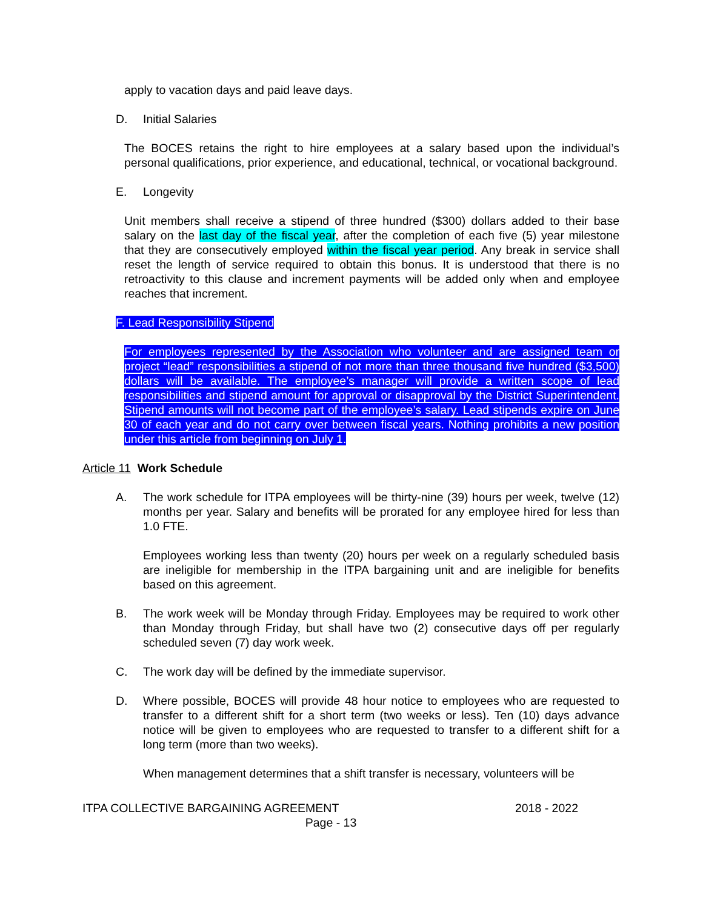apply to vacation days and paid leave days.
D. Initial Salaries
The BOCES retains the right to hire employees at a salary based upon the individual’s personal qualifications, prior experience, and educational, technical, or vocational background.
E. Longevity
Unit members shall receive a stipend of three hundred ($300) dollars added to their base salary on the last day of the fiscal year, after the completion of each five (5) year milestone that they are consecutively employed within the fiscal year period. Any break in service shall reset the length of service required to obtain this bonus. It is understood that there is no retroactivity to this clause and increment payments will be added only when and employee reaches that increment.
F. Lead Responsibility Stipend
For employees represented by the Association who volunteer and are assigned team or project “lead” responsibilities a stipend of not more than three thousand five hundred ($3,500) dollars will be available. The employee’s manager will provide a written scope of lead responsibilities and stipend amount for approval or disapproval by the District Superintendent. Stipend amounts will not become part of the employee’s salary. Lead stipends expire on June 30 of each year and do not carry over between fiscal years. Nothing prohibits a new position under this article from beginning on July 1.
Article 11 Work Schedule
A. The work schedule for ITPA employees will be thirty-nine (39) hours per week, twelve (12) months per year. Salary and benefits will be prorated for any employee hired for less than 1.0 FTE.
Employees working less than twenty (20) hours per week on a regularly scheduled basis are ineligible for membership in the ITPA bargaining unit and are ineligible for benefits based on this agreement.
B. The work week will be Monday through Friday. Employees may be required to work other than Monday through Friday, but shall have two (2) consecutive days off per regularly scheduled seven (7) day work week.
C. The work day will be defined by the immediate supervisor.
D. Where possible, BOCES will provide 48 hour notice to employees who are requested to transfer to a different shift for a short term (two weeks or less). Ten (10) days advance notice will be given to employees who are requested to transfer to a different shift for a long term (more than two weeks).
When management determines that a shift transfer is necessary, volunteers will be
ITPA COLLECTIVE BARGAINING AGREEMENT 2018 - 2022
Page - 13